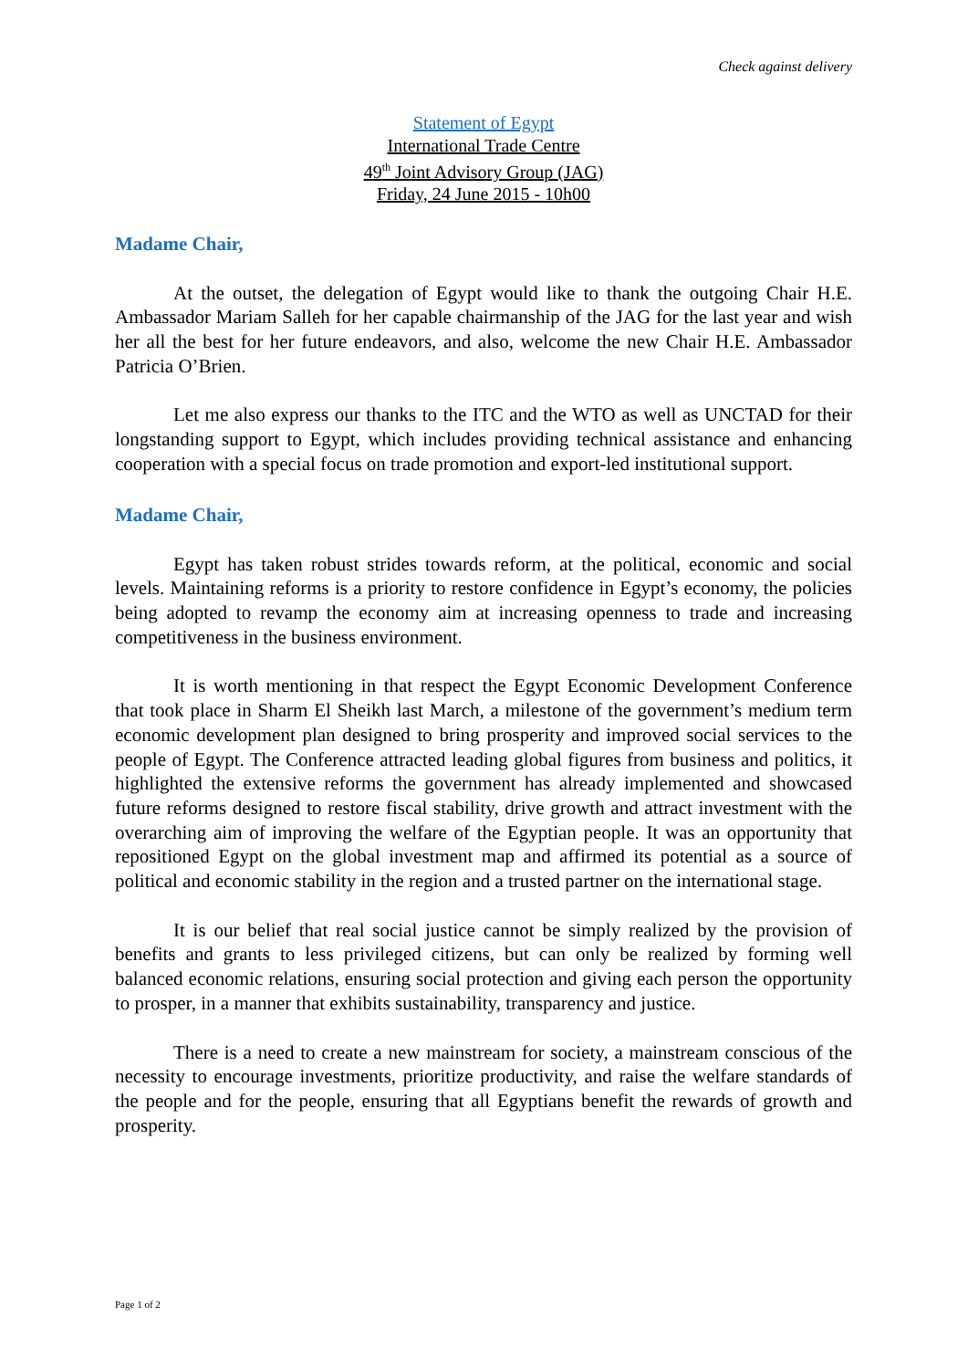Check against delivery
Statement of Egypt
International Trade Centre
49<sup>th</sup> Joint Advisory Group (JAG)
Friday, 24 June 2015 - 10h00
Madame Chair,
At the outset, the delegation of Egypt would like to thank the outgoing Chair H.E. Ambassador Mariam Salleh for her capable chairmanship of the JAG for the last year and wish her all the best for her future endeavors, and also, welcome the new Chair H.E. Ambassador Patricia O’Brien.
Let me also express our thanks to the ITC and the WTO as well as UNCTAD for their longstanding support to Egypt, which includes providing technical assistance and enhancing cooperation with a special focus on trade promotion and export-led institutional support.
Madame Chair,
Egypt has taken robust strides towards reform, at the political, economic and social levels. Maintaining reforms is a priority to restore confidence in Egypt’s economy, the policies being adopted to revamp the economy aim at increasing openness to trade and increasing competitiveness in the business environment.
It is worth mentioning in that respect the Egypt Economic Development Conference that took place in Sharm El Sheikh last March, a milestone of the government’s medium term economic development plan designed to bring prosperity and improved social services to the people of Egypt. The Conference attracted leading global figures from business and politics, it highlighted the extensive reforms the government has already implemented and showcased future reforms designed to restore fiscal stability, drive growth and attract investment with the overarching aim of improving the welfare of the Egyptian people. It was an opportunity that repositioned Egypt on the global investment map and affirmed its potential as a source of political and economic stability in the region and a trusted partner on the international stage.
It is our belief that real social justice cannot be simply realized by the provision of benefits and grants to less privileged citizens, but can only be realized by forming well balanced economic relations, ensuring social protection and giving each person the opportunity to prosper, in a manner that exhibits sustainability, transparency and justice.
There is a need to create a new mainstream for society, a mainstream conscious of the necessity to encourage investments, prioritize productivity, and raise the welfare standards of the people and for the people, ensuring that all Egyptians benefit the rewards of growth and prosperity.
Page 1 of 2